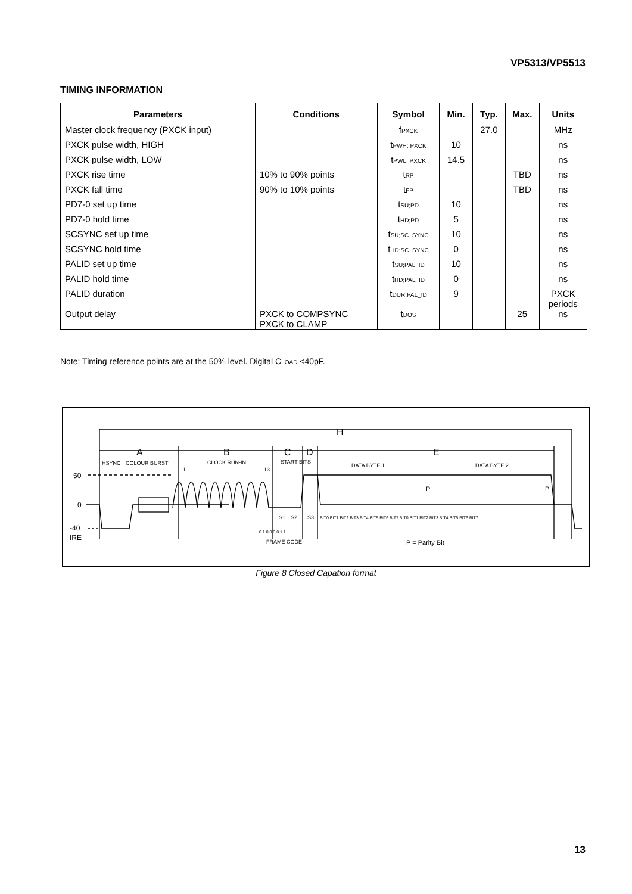VP5313/VP5513
TIMING INFORMATION
| Parameters | Conditions | Symbol | Min. | Typ. | Max. | Units |
| --- | --- | --- | --- | --- | --- | --- |
| Master clock frequency (PXCK input) | | f PXCK | | 27.0 | | MHz |
| PXCK pulse width, HIGH | | t PWH; PXCK | 10 | | | ns |
| PXCK pulse width, LOW | | t PWL; PXCK | 14.5 | | | ns |
| PXCK rise time | 10% to 90% points | t RP | | | TBD | ns |
| PXCK fall time | 90% to 10% points | t FP | | | TBD | ns |
| PD7-0 set up time | | t SU;PD | 10 | | | ns |
| PD7-0 hold time | | t HD;PD | 5 | | | ns |
| SCSYNC set up time | | t SU;SC_SYNC | 10 | | | ns |
| SCSYNC hold time | | t HD;SC_SYNC | 0 | | | ns |
| PALID set up time | | t SU;PAL_ID | 10 | | | ns |
| PALID hold time | | t HD;PAL_ID | 0 | | | ns |
| PALID duration | | t DUR;PAL_ID | 9 | | | PXCK periods |
| Output delay | PXCK to COMPSYNC PXCK to CLAMP | t DOS | | | 25 | ns |
Note: Timing reference points are at the 50% level. Digital CLOAD <40pF.
H
A
B
C
D
E
HSYNC
COLOUR BURST
CLOCK RUN-IN
START BITS
DATA BYTE 1
DATA BYTE 2
1
13
50
0
-40
IRE
P
P
S1
S2
S3
BIT0 BIT1 BIT2 BIT3 BIT4 BIT5 BIT6 BIT7 BIT0 BIT1 BIT2 BIT3 BIT4 BIT5 BIT6 BIT7
0 1 0 0 0 0 1 1
FRAME CODE
P = Parity Bit
Figure 8 Closed Capation format
13